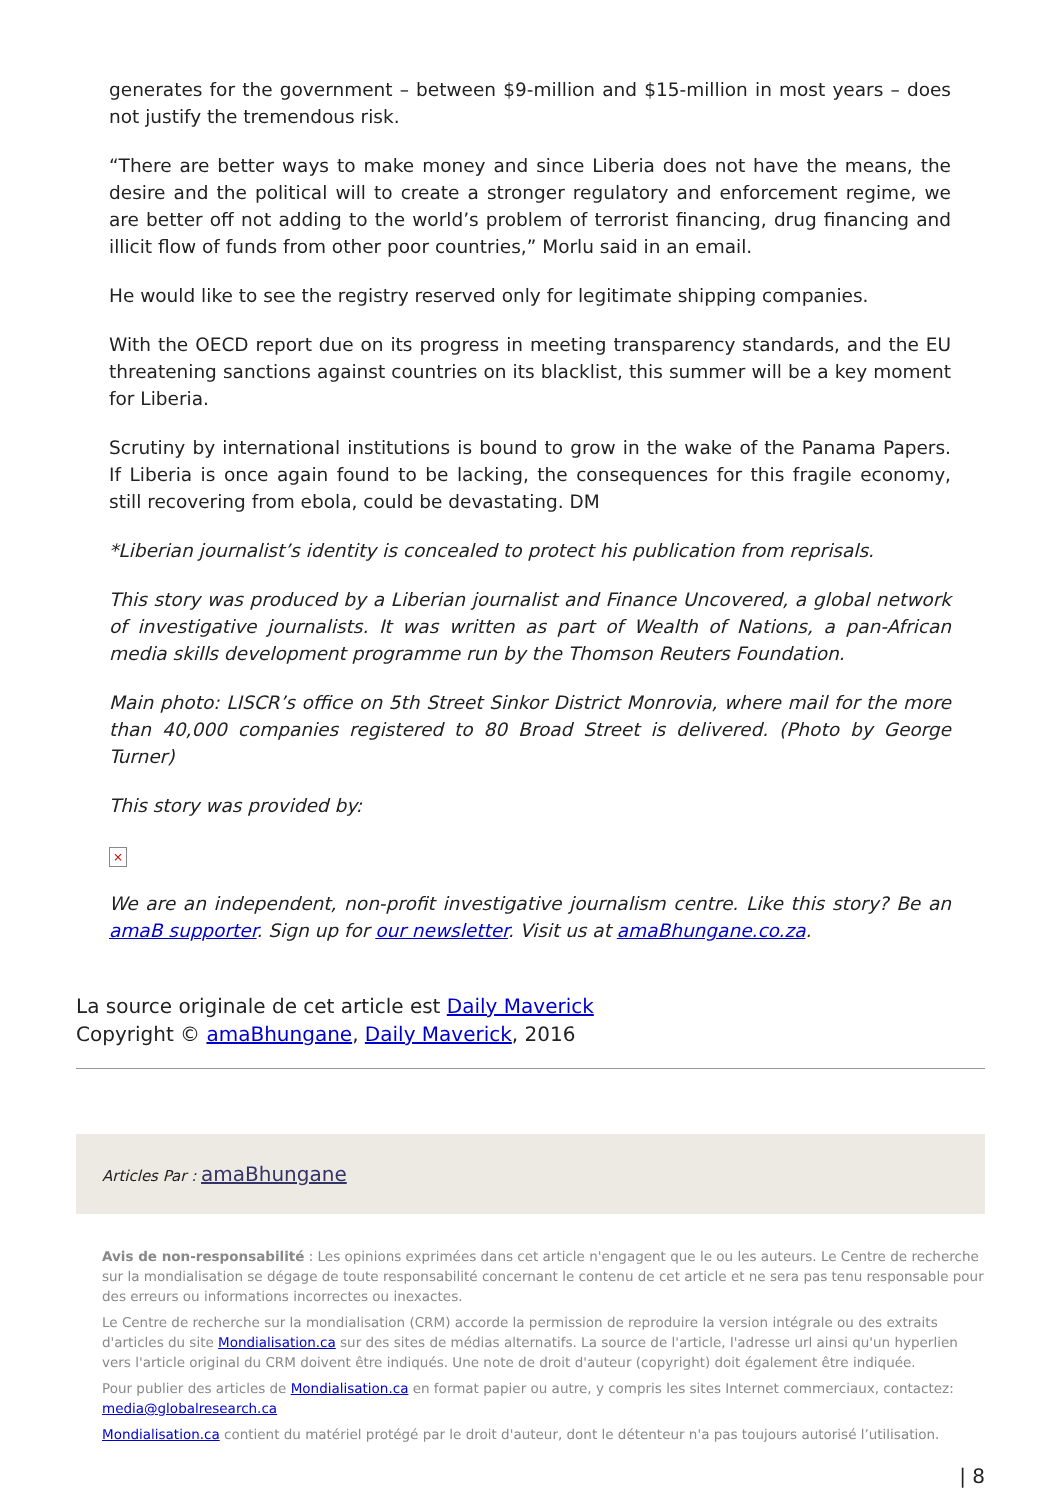generates for the government – between $9-million and $15-million in most years – does not justify the tremendous risk.
“There are better ways to make money and since Liberia does not have the means, the desire and the political will to create a stronger regulatory and enforcement regime, we are better off not adding to the world’s problem of terrorist financing, drug financing and illicit flow of funds from other poor countries,” Morlu said in an email.
He would like to see the registry reserved only for legitimate shipping companies.
With the OECD report due on its progress in meeting transparency standards, and the EU threatening sanctions against countries on its blacklist, this summer will be a key moment for Liberia.
Scrutiny by international institutions is bound to grow in the wake of the Panama Papers. If Liberia is once again found to be lacking, the consequences for this fragile economy, still recovering from ebola, could be devastating. DM
*Liberian journalist’s identity is concealed to protect his publication from reprisals.
This story was produced by a Liberian journalist and Finance Uncovered, a global network of investigative journalists. It was written as part of Wealth of Nations, a pan-African media skills development programme run by the Thomson Reuters Foundation.
Main photo: LISCR’s office on 5th Street Sinkor District Monrovia, where mail for the more than 40,000 companies registered to 80 Broad Street is delivered. (Photo by George Turner)
This story was provided by:
×
We are an independent, non-profit investigative journalism centre. Like this story? Be an amaB supporter. Sign up for our newsletter. Visit us at amaBhungane.co.za.
La source originale de cet article est Daily Maverick
Copyright © amaBhungane, Daily Maverick, 2016
Articles Par : amaBhungane
Avis de non-responsabilité : Les opinions exprimées dans cet article n'engagent que le ou les auteurs. Le Centre de recherche sur la mondialisation se dégage de toute responsabilité concernant le contenu de cet article et ne sera pas tenu responsable pour des erreurs ou informations incorrectes ou inexactes.
Le Centre de recherche sur la mondialisation (CRM) accorde la permission de reproduire la version intégrale ou des extraits d'articles du site Mondialisation.ca sur des sites de médias alternatifs. La source de l'article, l'adresse url ainsi qu'un hyperlien vers l'article original du CRM doivent être indiqués. Une note de droit d'auteur (copyright) doit également être indiquée.
Pour publier des articles de Mondialisation.ca en format papier ou autre, y compris les sites Internet commerciaux, contactez: media@globalresearch.ca
Mondialisation.ca contient du matériel protégé par le droit d'auteur, dont le détenteur n'a pas toujours autorisé l’utilisation.
| 8